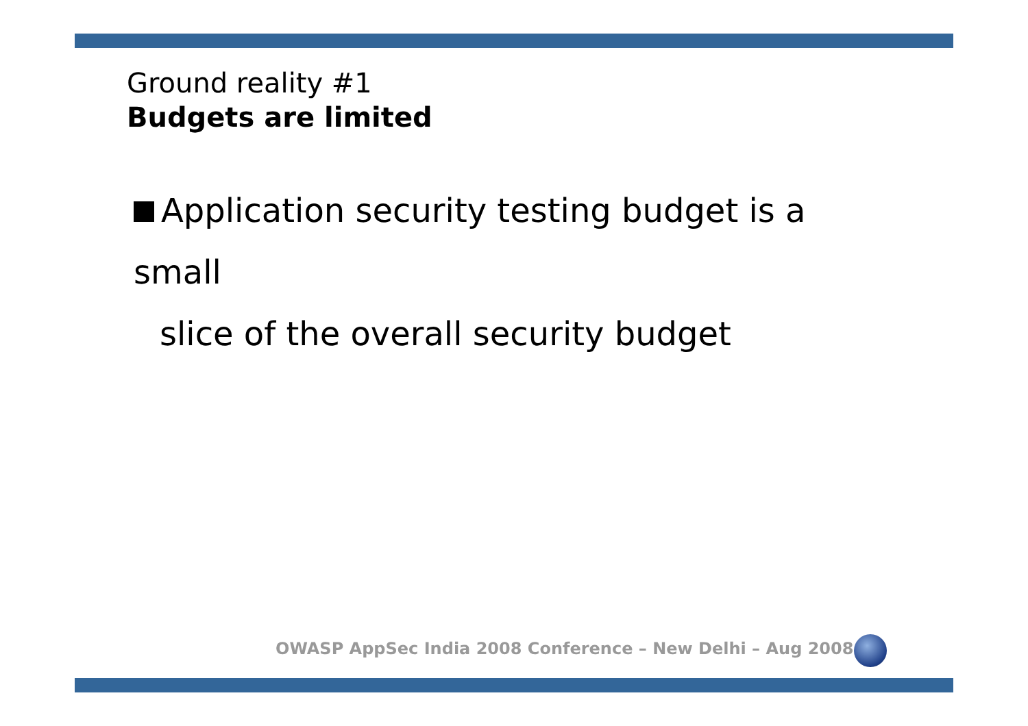Ground reality #1
Budgets are limited
Application security testing budget is a small
slice of the overall security budget
OWASP AppSec India 2008 Conference – New Delhi – Aug 2008